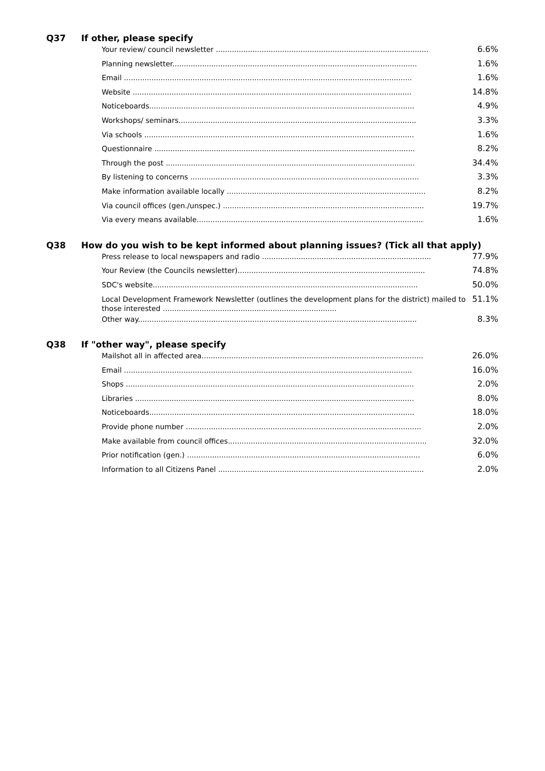Q37 If other, please specify
| Your review/ council newsletter ............................................................................................. | 6.6% |
| Planning newsletter........................................................................................................... | 1.6% |
| Email .............................................................................................................................. | 1.6% |
| Website .......................................................................................................................... | 14.8% |
| Noticeboards.................................................................................................................... | 4.9% |
| Workshops/ seminars........................................................................................................ | 3.3% |
| Via schools ...................................................................................................................... | 1.6% |
| Questionnaire .................................................................................................................. | 8.2% |
| Through the post ............................................................................................................. | 34.4% |
| By listening to concerns .................................................................................................... | 3.3% |
| Make information available locally ....................................................................................... | 8.2% |
| Via council offices (gen./unspec.) ........................................................................................ | 19.7% |
| Via every means available................................................................................................... | 1.6% |
Q38 How do you wish to be kept informed about planning issues? (Tick all that apply)
| Press release to local newspapers and radio .......................................................................... | 77.9% |
| Your Review (the Councils newsletter).................................................................................. | 74.8% |
| SDC's website.................................................................................................................... | 50.0% |
| Local Development Framework Newsletter (outlines the development plans for the district) mailed to those interested ............................................................................ | 51.1% |
| Other way.......................................................................................................................... | 8.3% |
Q38 If "other way", please specify
| Mailshot all in affected area................................................................................................. | 26.0% |
| Email .............................................................................................................................. | 16.0% |
| Shops .............................................................................................................................. | 2.0% |
| Libraries .......................................................................................................................... | 8.0% |
| Noticeboards.................................................................................................................... | 18.0% |
| Provide phone number ....................................................................................................... | 2.0% |
| Make available from council offices....................................................................................... | 32.0% |
| Prior notification (gen.) ...................................................................................................... | 6.0% |
| Information to all Citizens Panel .......................................................................................... | 2.0% |